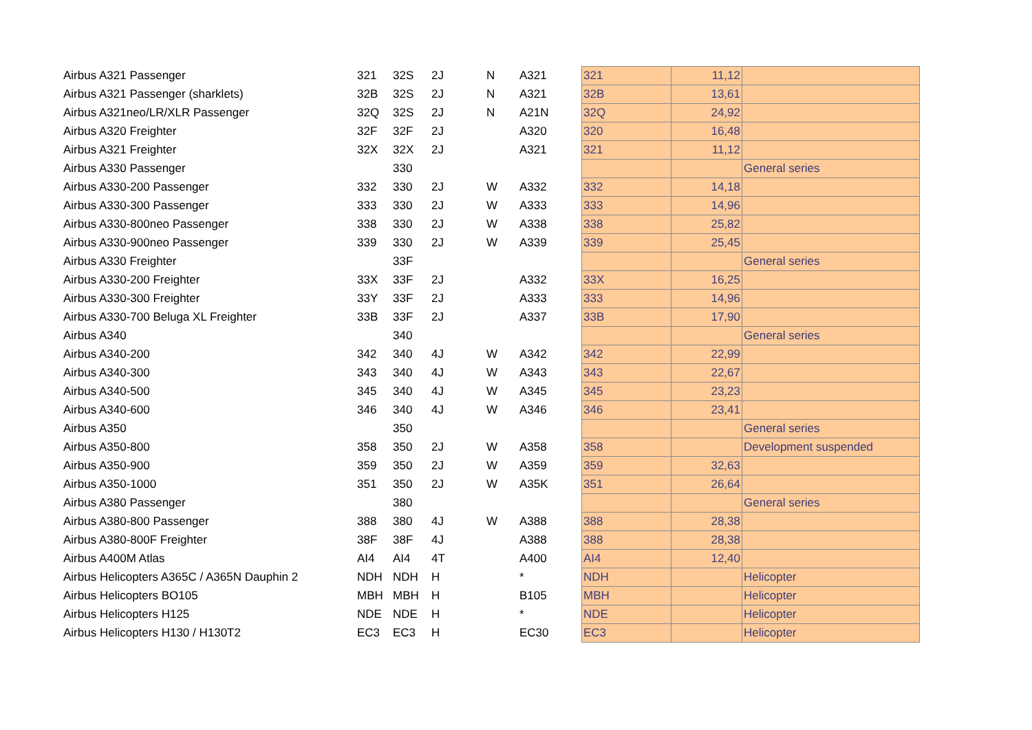| Airbus A321 Passenger | 321 | 32S | 2J | N | A321 | 321 | 11,12 | |
| Airbus A321 Passenger (sharklets) | 32B | 32S | 2J | N | A321 | 32B | 13,61 | |
| Airbus A321neo/LR/XLR Passenger | 32Q | 32S | 2J | N | A21N | 32Q | 24,92 | |
| Airbus A320 Freighter | 32F | 32F | 2J | | A320 | 320 | 16,48 | |
| Airbus A321 Freighter | 32X | 32X | 2J | | A321 | 321 | 11,12 | |
| Airbus A330 Passenger | | 330 | | | | | | General series |
| Airbus A330-200 Passenger | 332 | 330 | 2J | W | A332 | 332 | 14,18 | |
| Airbus A330-300 Passenger | 333 | 330 | 2J | W | A333 | 333 | 14,96 | |
| Airbus A330-800neo Passenger | 338 | 330 | 2J | W | A338 | 338 | 25,82 | |
| Airbus A330-900neo Passenger | 339 | 330 | 2J | W | A339 | 339 | 25,45 | |
| Airbus A330 Freighter | | 33F | | | | | | General series |
| Airbus A330-200 Freighter | 33X | 33F | 2J | | A332 | 33X | 16,25 | |
| Airbus A330-300 Freighter | 33Y | 33F | 2J | | A333 | 333 | 14,96 | |
| Airbus A330-700 Beluga XL Freighter | 33B | 33F | 2J | | A337 | 33B | 17,90 | |
| Airbus A340 | | 340 | | | | | | General series |
| Airbus A340-200 | 342 | 340 | 4J | W | A342 | 342 | 22,99 | |
| Airbus A340-300 | 343 | 340 | 4J | W | A343 | 343 | 22,67 | |
| Airbus A340-500 | 345 | 340 | 4J | W | A345 | 345 | 23,23 | |
| Airbus A340-600 | 346 | 340 | 4J | W | A346 | 346 | 23,41 | |
| Airbus A350 | | 350 | | | | | | General series |
| Airbus A350-800 | 358 | 350 | 2J | W | A358 | 358 | | Development suspended |
| Airbus A350-900 | 359 | 350 | 2J | W | A359 | 359 | 32,63 | |
| Airbus A350-1000 | 351 | 350 | 2J | W | A35K | 351 | 26,64 | |
| Airbus A380 Passenger | | 380 | | | | | | General series |
| Airbus A380-800 Passenger | 388 | 380 | 4J | W | A388 | 388 | 28,38 | |
| Airbus A380-800F Freighter | 38F | 38F | 4J | | A388 | 388 | 28,38 | |
| Airbus A400M Atlas | AI4 | AI4 | 4T | | A400 | AI4 | 12,40 | |
| Airbus Helicopters A365C / A365N Dauphin 2 | NDH | NDH | H | | * | NDH | | Helicopter |
| Airbus Helicopters BO105 | MBH | MBH | H | | B105 | MBH | | Helicopter |
| Airbus Helicopters H125 | NDE | NDE | H | | * | NDE | | Helicopter |
| Airbus Helicopters H130 / H130T2 | EC3 | EC3 | H | | EC30 | EC3 | | Helicopter |